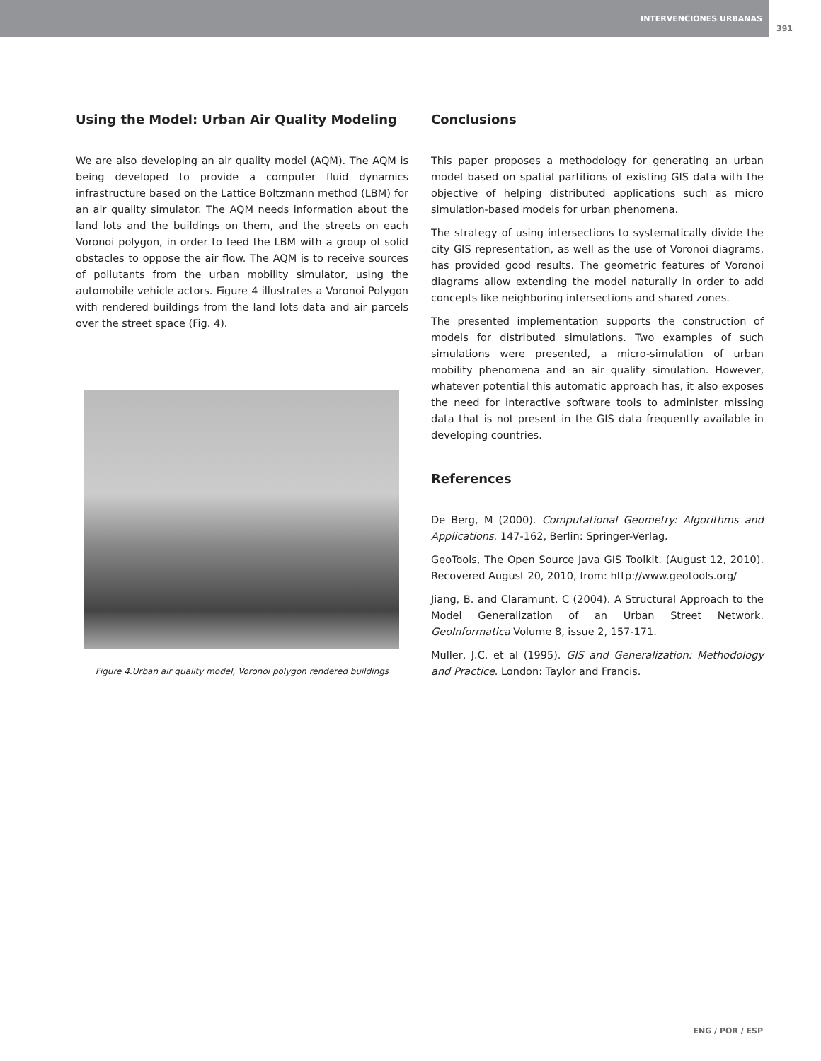INTERVENCIONES URBANAS
391
Using the Model: Urban Air Quality Modeling
We are also developing an air quality model (AQM). The AQM is being developed to provide a computer fluid dynamics infrastructure based on the Lattice Boltzmann method (LBM) for an air quality simulator. The AQM needs information about the land lots and the buildings on them, and the streets on each Voronoi polygon, in order to feed the LBM with a group of solid obstacles to oppose the air flow. The AQM is to receive sources of pollutants from the urban mobility simulator, using the automobile vehicle actors. Figure 4 illustrates a Voronoi Polygon with rendered buildings from the land lots data and air parcels over the street space (Fig. 4).
Figure 4.Urban air quality model, Voronoi polygon rendered buildings
Conclusions
This paper proposes a methodology for generating an urban model based on spatial partitions of existing GIS data with the objective of helping distributed applications such as micro simulation-based models for urban phenomena.
The strategy of using intersections to systematically divide the city GIS representation, as well as the use of Voronoi diagrams, has provided good results. The geometric features of Voronoi diagrams allow extending the model naturally in order to add concepts like neighboring intersections and shared zones.
The presented implementation supports the construction of models for distributed simulations. Two examples of such simulations were presented, a micro-simulation of urban mobility phenomena and an air quality simulation. However, whatever potential this automatic approach has, it also exposes the need for interactive software tools to administer missing data that is not present in the GIS data frequently available in developing countries.
References
De Berg, M (2000). Computational Geometry: Algorithms and Applications. 147-162, Berlin: Springer-Verlag.
GeoTools, The Open Source Java GIS Toolkit. (August 12, 2010). Recovered August 20, 2010, from: http://www.geotools.org/
Jiang, B. and Claramunt, C (2004). A Structural Approach to the Model Generalization of an Urban Street Network. GeoInformatica Volume 8, issue 2, 157-171.
Muller, J.C. et al (1995). GIS and Generalization: Methodology and Practice. London: Taylor and Francis.
ENG / POR / ESP